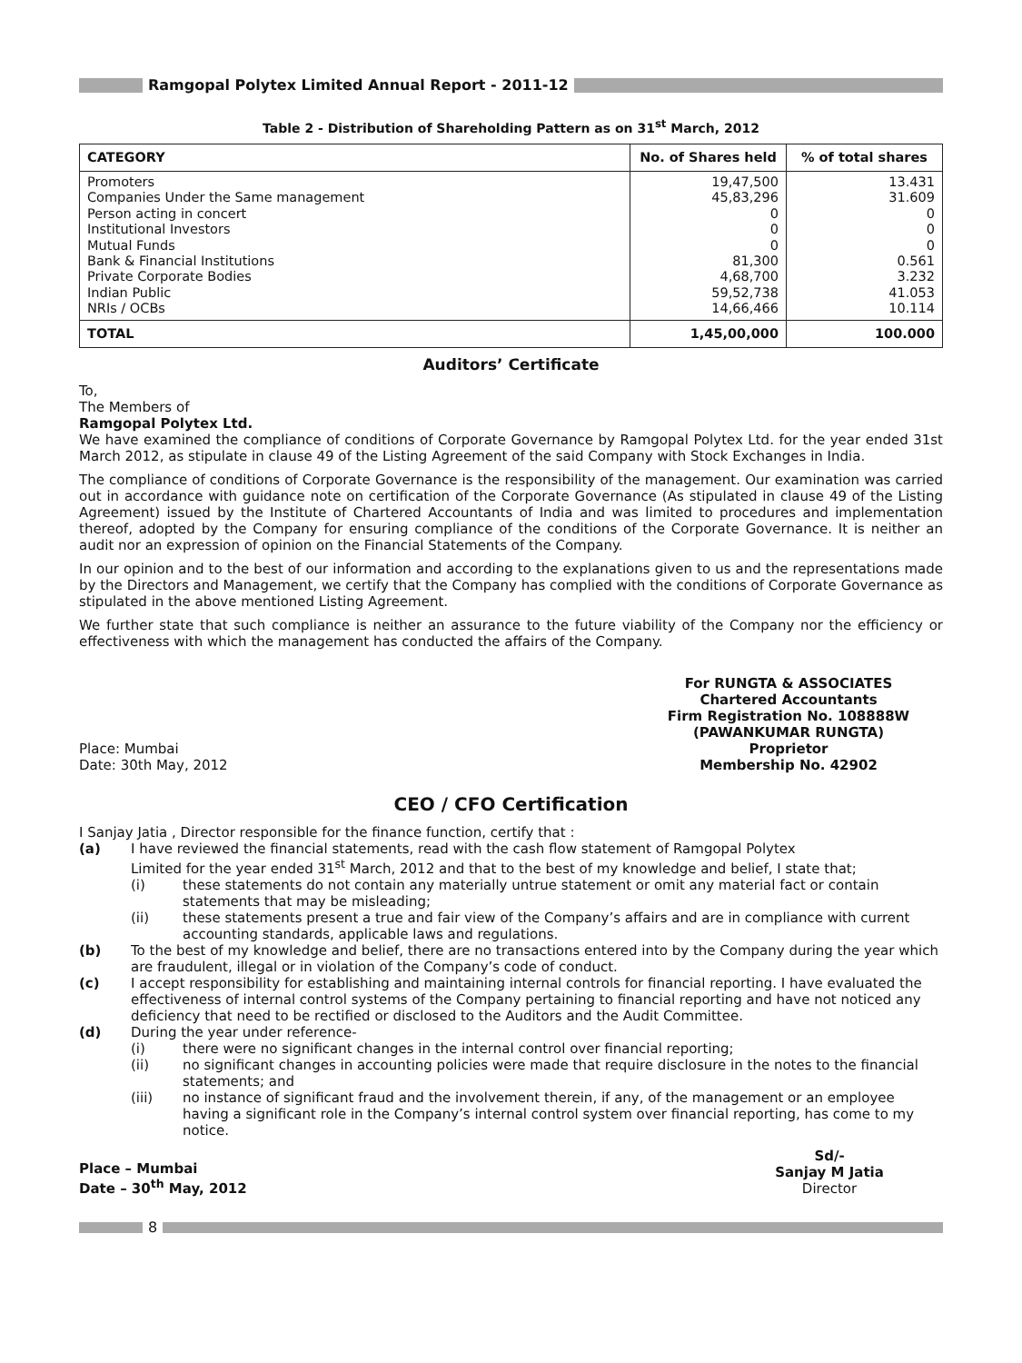Ramgopal Polytex Limited Annual Report - 2011-12
Table 2 - Distribution of Shareholding Pattern as on 31<sup>st</sup> March, 2012
| CATEGORY | No. of Shares held | % of total shares |
| --- | --- | --- |
| Promoters Companies Under the Same management Person acting in concert Institutional Investors Mutual Funds Bank & Financial Institutions Private Corporate Bodies Indian Public NRIs / OCBs | 19,47,500 45,83,296 0 0 0 81,300 4,68,700 59,52,738 14,66,466 | 13.431 31.609 0 0 0 0.561 3.232 41.053 10.114 |
| TOTAL | 1,45,00,000 | 100.000 |
Auditors’ Certificate
To,
The Members of
Ramgopal Polytex Ltd.
We have examined the compliance of conditions of Corporate Governance by Ramgopal Polytex Ltd. for the year ended 31st March 2012, as stipulate in clause 49 of the Listing Agreement of the said Company with Stock Exchanges in India.
The compliance of conditions of Corporate Governance is the responsibility of the management. Our examination was carried out in accordance with guidance note on certification of the Corporate Governance (As stipulated in clause 49 of the Listing Agreement) issued by the Institute of Chartered Accountants of India and was limited to procedures and implementation thereof, adopted by the Company for ensuring compliance of the conditions of the Corporate Governance. It is neither an audit nor an expression of opinion on the Financial Statements of the Company.
In our opinion and to the best of our information and according to the explanations given to us and the representations made by the Directors and Management, we certify that the Company has complied with the conditions of Corporate Governance as stipulated in the above mentioned Listing Agreement.
We further state that such compliance is neither an assurance to the future viability of the Company nor the efficiency or effectiveness with which the management has conducted the affairs of the Company.
Place: Mumbai
Date: 30th May, 2012
For RUNGTA & ASSOCIATES
Chartered Accountants
Firm Registration No. 108888W
(PAWANKUMAR RUNGTA)
Proprietor
Membership No. 42902
CEO / CFO Certification
I Sanjay Jatia , Director responsible for the finance function, certify that :
(a) I have reviewed the financial statements, read with the cash flow statement of Ramgopal Polytex
Limited for the year ended 31<sup>st</sup> March, 2012 and that to the best of my knowledge and belief, I state that;
(i) these statements do not contain any materially untrue statement or omit any material fact or contain statements that may be misleading;
(ii) these statements present a true and fair view of the Company’s affairs and are in compliance with current accounting standards, applicable laws and regulations.
(b) To the best of my knowledge and belief, there are no transactions entered into by the Company during the year which are fraudulent, illegal or in violation of the Company’s code of conduct.
(c) I accept responsibility for establishing and maintaining internal controls for financial reporting. I have evaluated the effectiveness of internal control systems of the Company pertaining to financial reporting and have not noticed any deficiency that need to be rectified or disclosed to the Auditors and the Audit Committee.
(d) During the year under reference-
(i) there were no significant changes in the internal control over financial reporting;
(ii) no significant changes in accounting policies were made that require disclosure in the notes to the financial statements; and
(iii) no instance of significant fraud and the involvement therein, if any, of the management or an employee having a significant role in the Company’s internal control system over financial reporting, has come to my notice.
Place – Mumbai
Date – 30<sup>th</sup> May, 2012
Sd/-
Sanjay M Jatia
Director
8